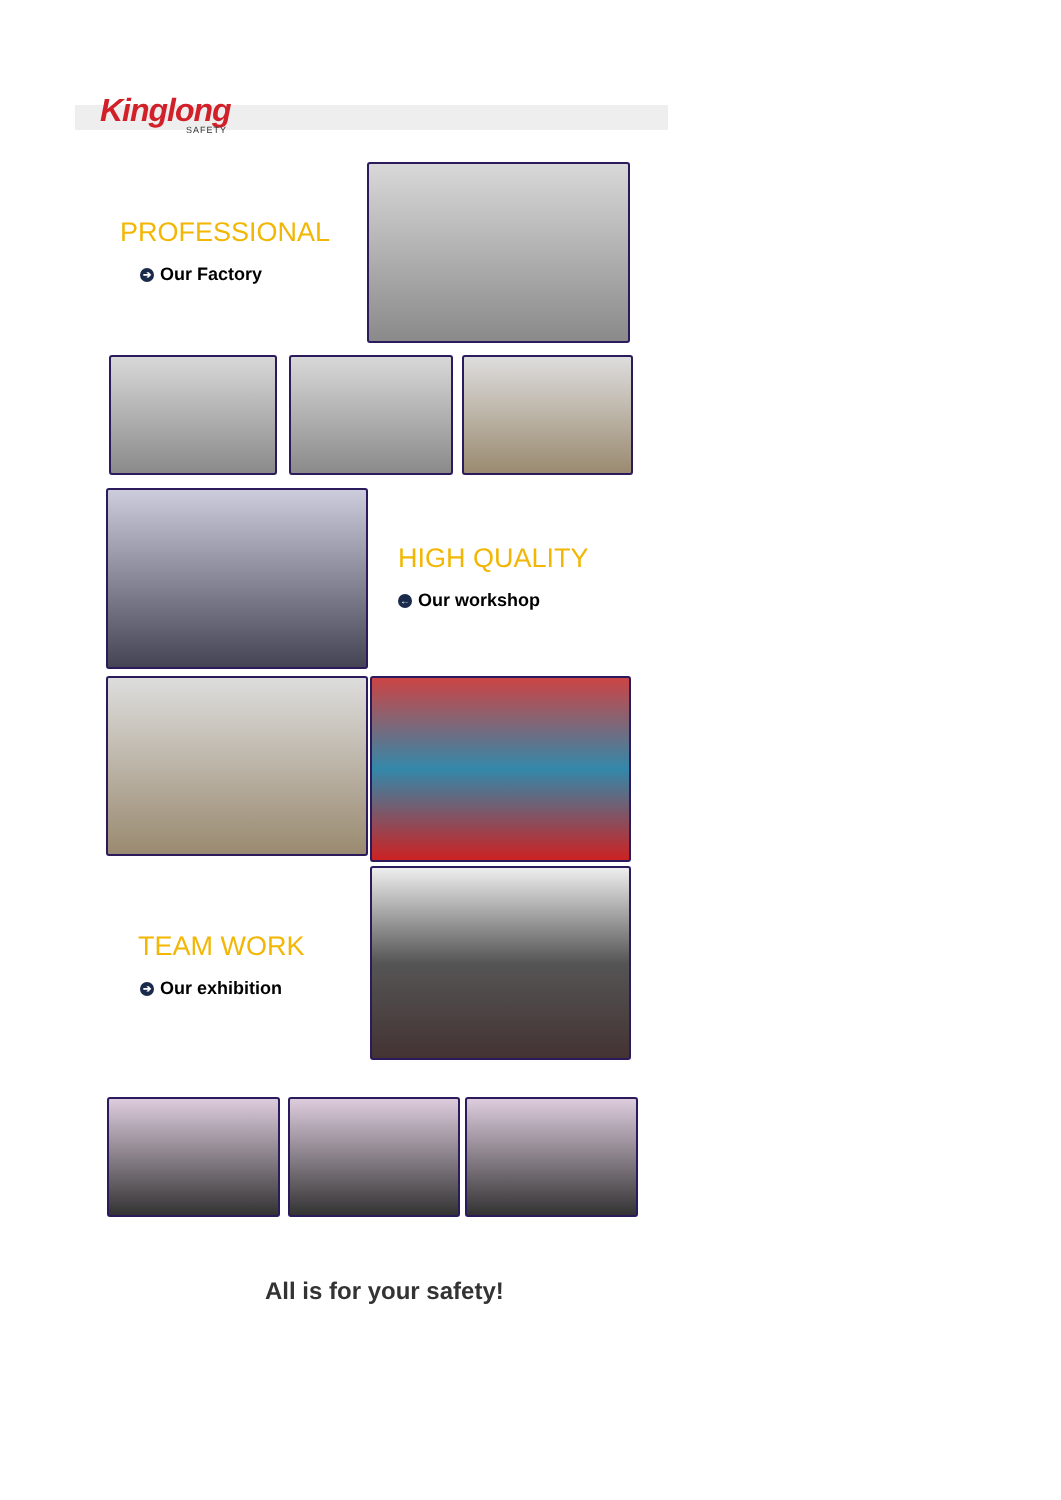Kinglong
SAFETY
PROFESSIONAL
➔ Our Factory
HIGH QUALITY
← Our workshop
TEAM WORK
➔ Our exhibition
All is for your safety!